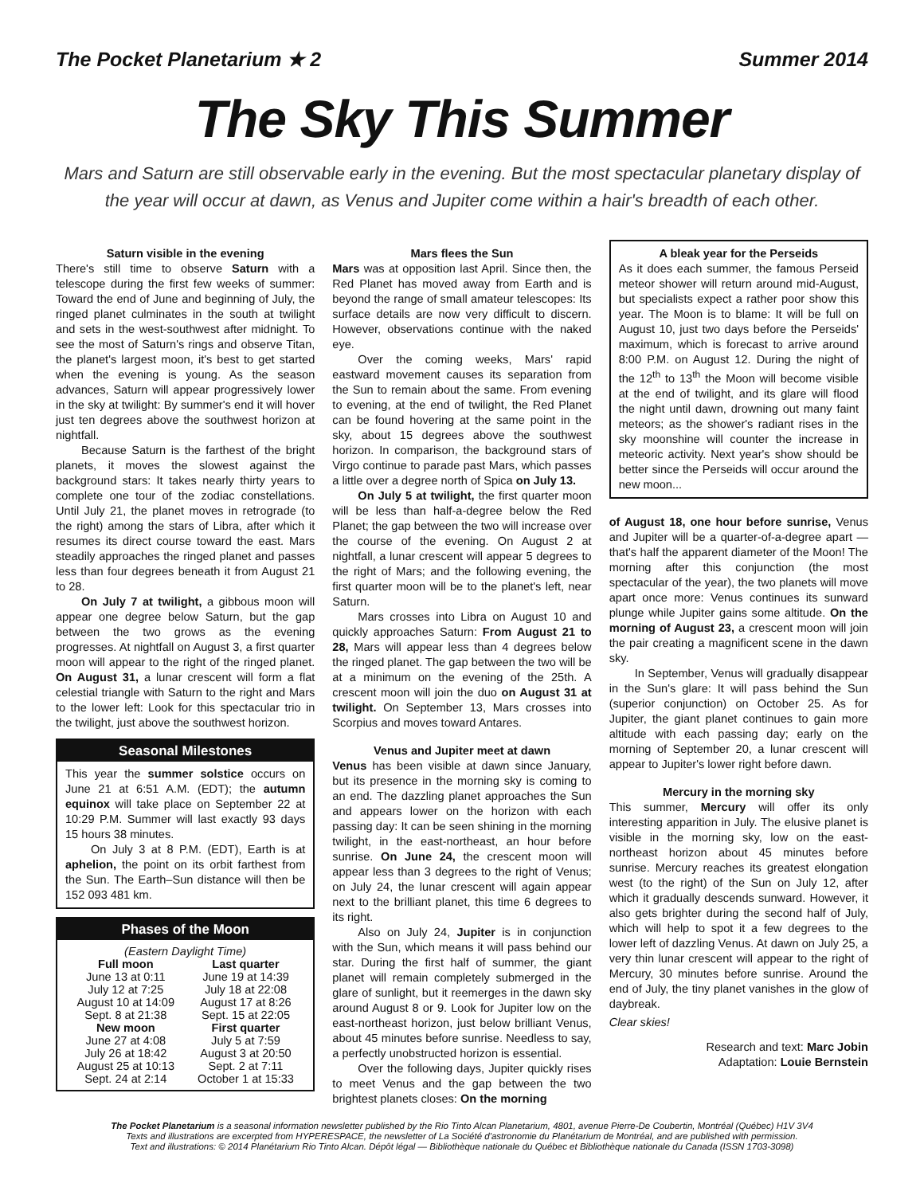The Pocket Planetarium ★ 2 Summer 2014
The Sky This Summer
Mars and Saturn are still observable early in the evening. But the most spectacular planetary display of the year will occur at dawn, as Venus and Jupiter come within a hair's breadth of each other.
Saturn visible in the evening
There's still time to observe Saturn with a telescope during the first few weeks of summer: Toward the end of June and beginning of July, the ringed planet culminates in the south at twilight and sets in the west-southwest after midnight. To see the most of Saturn's rings and observe Titan, the planet's largest moon, it's best to get started when the evening is young. As the season advances, Saturn will appear progressively lower in the sky at twilight: By summer's end it will hover just ten degrees above the southwest horizon at nightfall.
Because Saturn is the farthest of the bright planets, it moves the slowest against the background stars: It takes nearly thirty years to complete one tour of the zodiac constellations. Until July 21, the planet moves in retrograde (to the right) among the stars of Libra, after which it resumes its direct course toward the east. Mars steadily approaches the ringed planet and passes less than four degrees beneath it from August 21 to 28.
On July 7 at twilight, a gibbous moon will appear one degree below Saturn, but the gap between the two grows as the evening progresses. At nightfall on August 3, a first quarter moon will appear to the right of the ringed planet. On August 31, a lunar crescent will form a flat celestial triangle with Saturn to the right and Mars to the lower left: Look for this spectacular trio in the twilight, just above the southwest horizon.
Seasonal Milestones
This year the summer solstice occurs on June 21 at 6:51 A.M. (EDT); the autumn equinox will take place on September 22 at 10:29 P.M. Summer will last exactly 93 days 15 hours 38 minutes.
On July 3 at 8 P.M. (EDT), Earth is at aphelion, the point on its orbit farthest from the Sun. The Earth–Sun distance will then be 152 093 481 km.
Phases of the Moon
| (Eastern Daylight Time) | |
| Full moon | Last quarter |
| June 13 at 0:11 | June 19 at 14:39 |
| July 12 at 7:25 | July 18 at 22:08 |
| August 10 at 14:09 | August 17 at 8:26 |
| Sept. 8 at 21:38 | Sept. 15 at 22:05 |
| New moon | First quarter |
| June 27 at 4:08 | July 5 at 7:59 |
| July 26 at 18:42 | August 3 at 20:50 |
| August 25 at 10:13 | Sept. 2 at 7:11 |
| Sept. 24 at 2:14 | October 1 at 15:33 |
Mars flees the Sun
Mars was at opposition last April. Since then, the Red Planet has moved away from Earth and is beyond the range of small amateur telescopes: Its surface details are now very difficult to discern. However, observations continue with the naked eye.
Over the coming weeks, Mars' rapid eastward movement causes its separation from the Sun to remain about the same. From evening to evening, at the end of twilight, the Red Planet can be found hovering at the same point in the sky, about 15 degrees above the southwest horizon. In comparison, the background stars of Virgo continue to parade past Mars, which passes a little over a degree north of Spica on July 13.
On July 5 at twilight, the first quarter moon will be less than half-a-degree below the Red Planet; the gap between the two will increase over the course of the evening. On August 2 at nightfall, a lunar crescent will appear 5 degrees to the right of Mars; and the following evening, the first quarter moon will be to the planet's left, near Saturn.
Mars crosses into Libra on August 10 and quickly approaches Saturn: From August 21 to 28, Mars will appear less than 4 degrees below the ringed planet. The gap between the two will be at a minimum on the evening of the 25th. A crescent moon will join the duo on August 31 at twilight. On September 13, Mars crosses into Scorpius and moves toward Antares.
Venus and Jupiter meet at dawn
Venus has been visible at dawn since January, but its presence in the morning sky is coming to an end. The dazzling planet approaches the Sun and appears lower on the horizon with each passing day: It can be seen shining in the morning twilight, in the east-northeast, an hour before sunrise. On June 24, the crescent moon will appear less than 3 degrees to the right of Venus; on July 24, the lunar crescent will again appear next to the brilliant planet, this time 6 degrees to its right.
Also on July 24, Jupiter is in conjunction with the Sun, which means it will pass behind our star. During the first half of summer, the giant planet will remain completely submerged in the glare of sunlight, but it reemerges in the dawn sky around August 8 or 9. Look for Jupiter low on the east-northeast horizon, just below brilliant Venus, about 45 minutes before sunrise. Needless to say, a perfectly unobstructed horizon is essential.
Over the following days, Jupiter quickly rises to meet Venus and the gap between the two brightest planets closes: On the morning
A bleak year for the Perseids
As it does each summer, the famous Perseid meteor shower will return around mid-August, but specialists expect a rather poor show this year. The Moon is to blame: It will be full on August 10, just two days before the Perseids' maximum, which is forecast to arrive around 8:00 P.M. on August 12. During the night of the 12<sup>th</sup> to 13<sup>th</sup> the Moon will become visible at the end of twilight, and its glare will flood the night until dawn, drowning out many faint meteors; as the shower's radiant rises in the sky moonshine will counter the increase in meteoric activity. Next year's show should be better since the Perseids will occur around the new moon...
of August 18, one hour before sunrise, Venus and Jupiter will be a quarter-of-a-degree apart — that's half the apparent diameter of the Moon! The morning after this conjunction (the most spectacular of the year), the two planets will move apart once more: Venus continues its sunward plunge while Jupiter gains some altitude. On the morning of August 23, a crescent moon will join the pair creating a magnificent scene in the dawn sky.
In September, Venus will gradually disappear in the Sun's glare: It will pass behind the Sun (superior conjunction) on October 25. As for Jupiter, the giant planet continues to gain more altitude with each passing day; early on the morning of September 20, a lunar crescent will appear to Jupiter's lower right before dawn.
Mercury in the morning sky
This summer, Mercury will offer its only interesting apparition in July. The elusive planet is visible in the morning sky, low on the east-northeast horizon about 45 minutes before sunrise. Mercury reaches its greatest elongation west (to the right) of the Sun on July 12, after which it gradually descends sunward. However, it also gets brighter during the second half of July, which will help to spot it a few degrees to the lower left of dazzling Venus. At dawn on July 25, a very thin lunar crescent will appear to the right of Mercury, 30 minutes before sunrise. Around the end of July, the tiny planet vanishes in the glow of daybreak.
Clear skies!
Research and text: Marc Jobin
Adaptation: Louie Bernstein
The Pocket Planetarium is a seasonal information newsletter published by the Rio Tinto Alcan Planetarium, 4801, avenue Pierre-De Coubertin, Montréal (Québec) H1V 3V4
Texts and illustrations are excerpted from HYPERESPACE, the newsletter of La Société d'astronomie du Planétarium de Montréal, and are published with permission.
Text and illustrations: © 2014 Planétarium Rio Tinto Alcan. Dépôt légal — Bibliothèque nationale du Québec et Bibliothèque nationale du Canada (ISSN 1703-3098)